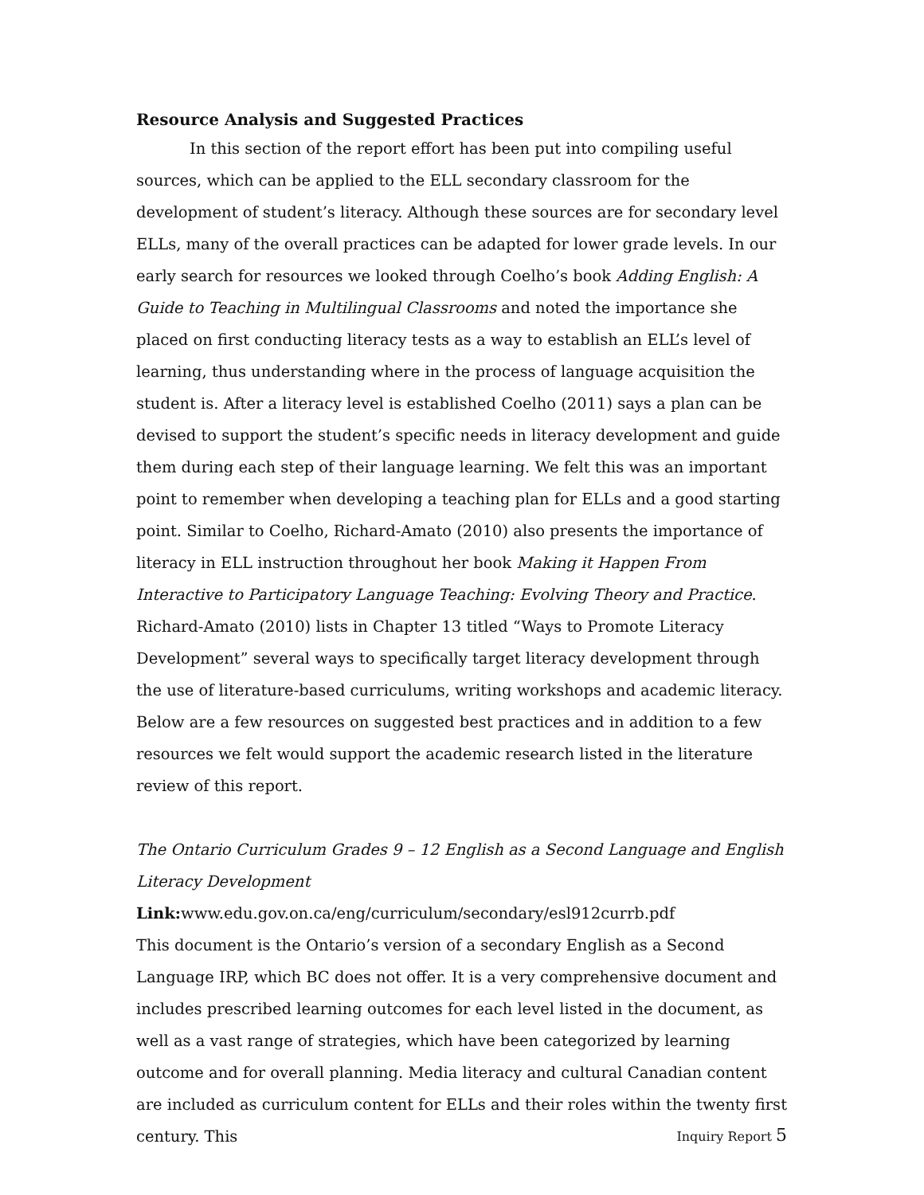Resource Analysis and Suggested Practices
In this section of the report effort has been put into compiling useful sources, which can be applied to the ELL secondary classroom for the development of student’s literacy. Although these sources are for secondary level ELLs, many of the overall practices can be adapted for lower grade levels. In our early search for resources we looked through Coelho’s book Adding English: A Guide to Teaching in Multilingual Classrooms and noted the importance she placed on first conducting literacy tests as a way to establish an ELL’s level of learning, thus understanding where in the process of language acquisition the student is. After a literacy level is established Coelho (2011) says a plan can be devised to support the student’s specific needs in literacy development and guide them during each step of their language learning. We felt this was an important point to remember when developing a teaching plan for ELLs and a good starting point. Similar to Coelho, Richard-Amato (2010) also presents the importance of literacy in ELL instruction throughout her book Making it Happen From Interactive to Participatory Language Teaching: Evolving Theory and Practice. Richard-Amato (2010) lists in Chapter 13 titled “Ways to Promote Literacy Development” several ways to specifically target literacy development through the use of literature-based curriculums, writing workshops and academic literacy. Below are a few resources on suggested best practices and in addition to a few resources we felt would support the academic research listed in the literature review of this report.
The Ontario Curriculum Grades 9 – 12 English as a Second Language and English Literacy Development
Link: www.edu.gov.on.ca/eng/curriculum/secondary/esl912currb.pdf
This document is the Ontario’s version of a secondary English as a Second Language IRP, which BC does not offer. It is a very comprehensive document and includes prescribed learning outcomes for each level listed in the document, as well as a vast range of strategies, which have been categorized by learning outcome and for overall planning. Media literacy and cultural Canadian content are included as curriculum content for ELLs and their roles within the twenty first century. This
Inquiry Report 5